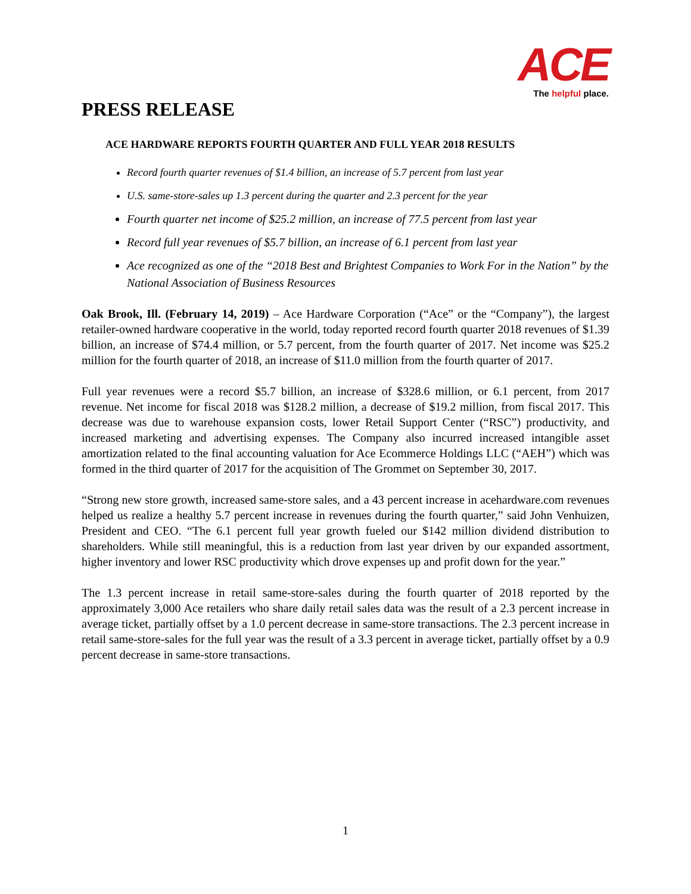ACE
The helpful place.
PRESS RELEASE
ACE HARDWARE REPORTS FOURTH QUARTER AND FULL YEAR 2018 RESULTS
Record fourth quarter revenues of $1.4 billion, an increase of 5.7 percent from last year
U.S. same-store-sales up 1.3 percent during the quarter and 2.3 percent for the year
Fourth quarter net income of $25.2 million, an increase of 77.5 percent from last year
Record full year revenues of $5.7 billion, an increase of 6.1 percent from last year
Ace recognized as one of the “2018 Best and Brightest Companies to Work For in the Nation” by the National Association of Business Resources
Oak Brook, Ill. (February 14, 2019) – Ace Hardware Corporation (“Ace” or the “Company”), the largest retailer-owned hardware cooperative in the world, today reported record fourth quarter 2018 revenues of $1.39 billion, an increase of $74.4 million, or 5.7 percent, from the fourth quarter of 2017. Net income was $25.2 million for the fourth quarter of 2018, an increase of $11.0 million from the fourth quarter of 2017.
Full year revenues were a record $5.7 billion, an increase of $328.6 million, or 6.1 percent, from 2017 revenue. Net income for fiscal 2018 was $128.2 million, a decrease of $19.2 million, from fiscal 2017. This decrease was due to warehouse expansion costs, lower Retail Support Center (“RSC”) productivity, and increased marketing and advertising expenses. The Company also incurred increased intangible asset amortization related to the final accounting valuation for Ace Ecommerce Holdings LLC (“AEH”) which was formed in the third quarter of 2017 for the acquisition of The Grommet on September 30, 2017.
“Strong new store growth, increased same-store sales, and a 43 percent increase in acehardware.com revenues helped us realize a healthy 5.7 percent increase in revenues during the fourth quarter,” said John Venhuizen, President and CEO. “The 6.1 percent full year growth fueled our $142 million dividend distribution to shareholders. While still meaningful, this is a reduction from last year driven by our expanded assortment, higher inventory and lower RSC productivity which drove expenses up and profit down for the year.”
The 1.3 percent increase in retail same-store-sales during the fourth quarter of 2018 reported by the approximately 3,000 Ace retailers who share daily retail sales data was the result of a 2.3 percent increase in average ticket, partially offset by a 1.0 percent decrease in same-store transactions. The 2.3 percent increase in retail same-store-sales for the full year was the result of a 3.3 percent in average ticket, partially offset by a 0.9 percent decrease in same-store transactions.
1